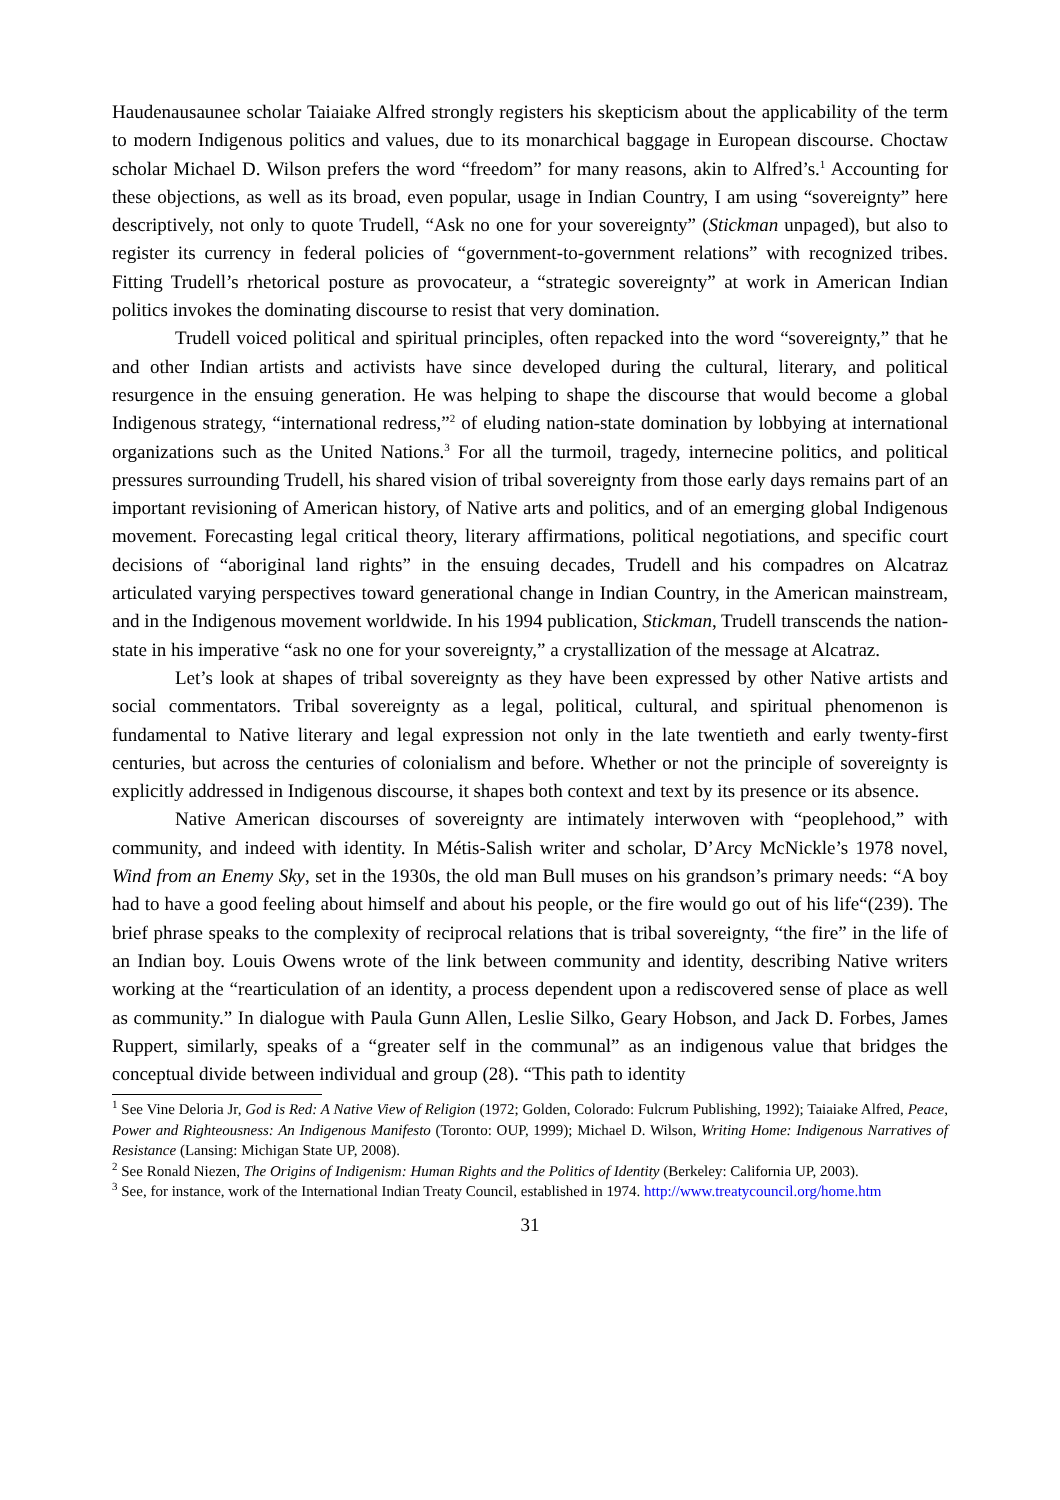Haudenausaunee scholar Taiaiake Alfred strongly registers his skepticism about the applicability of the term to modern Indigenous politics and values, due to its monarchical baggage in European discourse. Choctaw scholar Michael D. Wilson prefers the word “freedom” for many reasons, akin to Alfred’s.<sup>1</sup> Accounting for these objections, as well as its broad, even popular, usage in Indian Country, I am using “sovereignty” here descriptively, not only to quote Trudell, “Ask no one for your sovereignty” (Stickman unpaged), but also to register its currency in federal policies of “government-to-government relations” with recognized tribes. Fitting Trudell’s rhetorical posture as provocateur, a “strategic sovereignty” at work in American Indian politics invokes the dominating discourse to resist that very domination.
Trudell voiced political and spiritual principles, often repacked into the word “sovereignty,” that he and other Indian artists and activists have since developed during the cultural, literary, and political resurgence in the ensuing generation. He was helping to shape the discourse that would become a global Indigenous strategy, “international redress,”<sup>2</sup> of eluding nation-state domination by lobbying at international organizations such as the United Nations.<sup>3</sup> For all the turmoil, tragedy, internecine politics, and political pressures surrounding Trudell, his shared vision of tribal sovereignty from those early days remains part of an important revisioning of American history, of Native arts and politics, and of an emerging global Indigenous movement. Forecasting legal critical theory, literary affirmations, political negotiations, and specific court decisions of “aboriginal land rights” in the ensuing decades, Trudell and his compadres on Alcatraz articulated varying perspectives toward generational change in Indian Country, in the American mainstream, and in the Indigenous movement worldwide. In his 1994 publication, Stickman, Trudell transcends the nation-state in his imperative “ask no one for your sovereignty,” a crystallization of the message at Alcatraz.
Let’s look at shapes of tribal sovereignty as they have been expressed by other Native artists and social commentators. Tribal sovereignty as a legal, political, cultural, and spiritual phenomenon is fundamental to Native literary and legal expression not only in the late twentieth and early twenty-first centuries, but across the centuries of colonialism and before. Whether or not the principle of sovereignty is explicitly addressed in Indigenous discourse, it shapes both context and text by its presence or its absence.
Native American discourses of sovereignty are intimately interwoven with “peoplehood,” with community, and indeed with identity. In Métis-Salish writer and scholar, D’Arcy McNickle’s 1978 novel, Wind from an Enemy Sky, set in the 1930s, the old man Bull muses on his grandson’s primary needs: “A boy had to have a good feeling about himself and about his people, or the fire would go out of his life“(239). The brief phrase speaks to the complexity of reciprocal relations that is tribal sovereignty, “the fire” in the life of an Indian boy. Louis Owens wrote of the link between community and identity, describing Native writers working at the “rearticulation of an identity, a process dependent upon a rediscovered sense of place as well as community.” In dialogue with Paula Gunn Allen, Leslie Silko, Geary Hobson, and Jack D. Forbes, James Ruppert, similarly, speaks of a “greater self in the communal” as an indigenous value that bridges the conceptual divide between individual and group (28). “This path to identity
<sup>1</sup> See Vine Deloria Jr, God is Red: A Native View of Religion (1972; Golden, Colorado: Fulcrum Publishing, 1992); Taiaiake Alfred, Peace, Power and Righteousness: An Indigenous Manifesto (Toronto: OUP, 1999); Michael D. Wilson, Writing Home: Indigenous Narratives of Resistance (Lansing: Michigan State UP, 2008).
<sup>2</sup> See Ronald Niezen, The Origins of Indigenism: Human Rights and the Politics of Identity (Berkeley: California UP, 2003).
<sup>3</sup> See, for instance, work of the International Indian Treaty Council, established in 1974. http://www.treatycouncil.org/home.htm
31